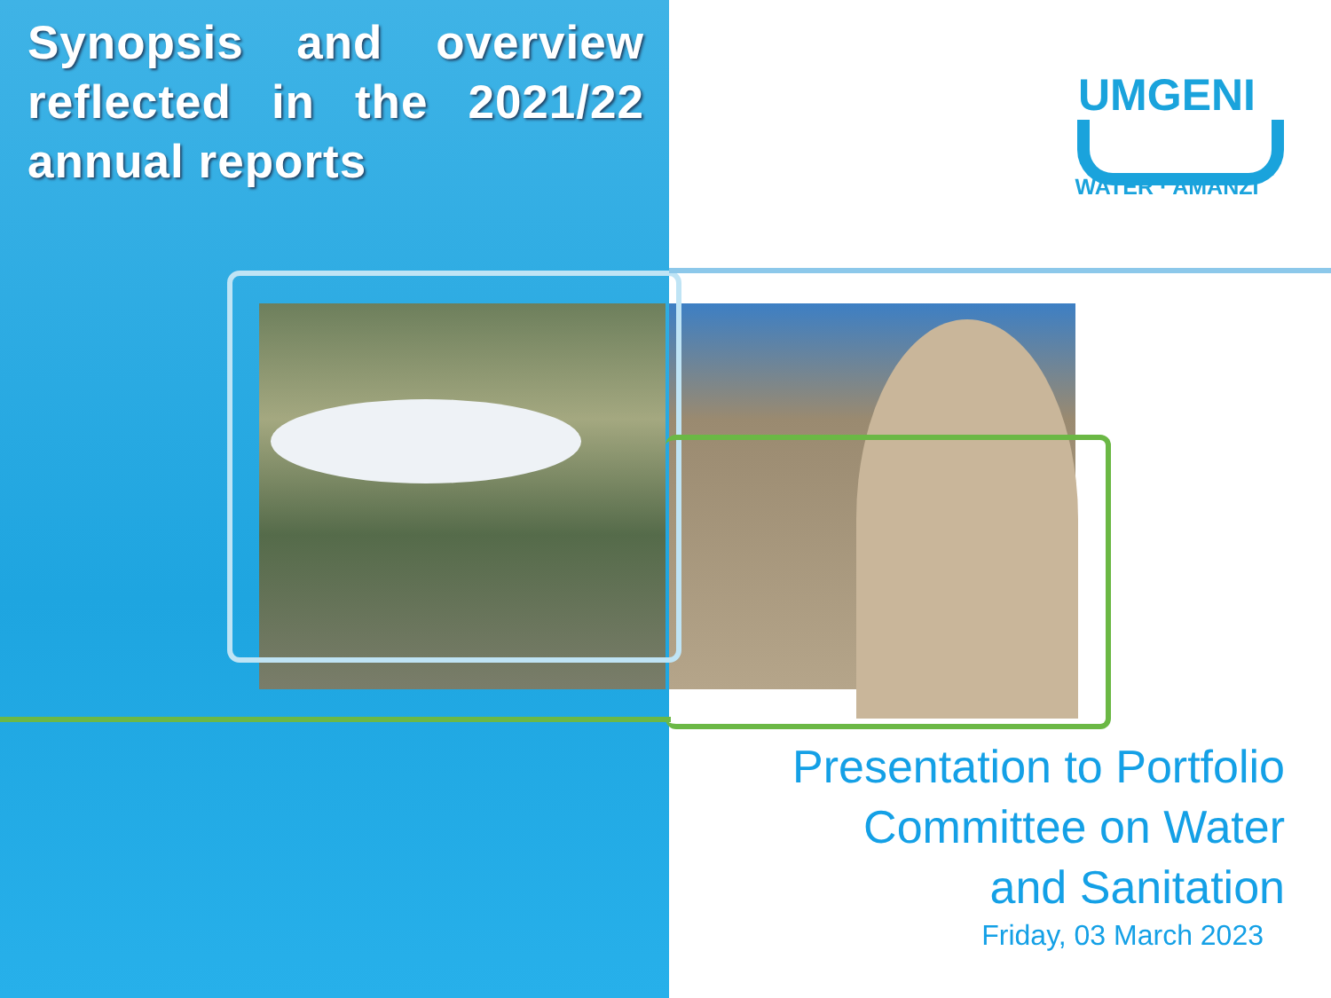Synopsis and overview reflected in the 2021/22 annual reports
UMGENI
WATER · AMANZI
Presentation to Portfolio
Committee on Water
and Sanitation
Friday, 03 March 2023